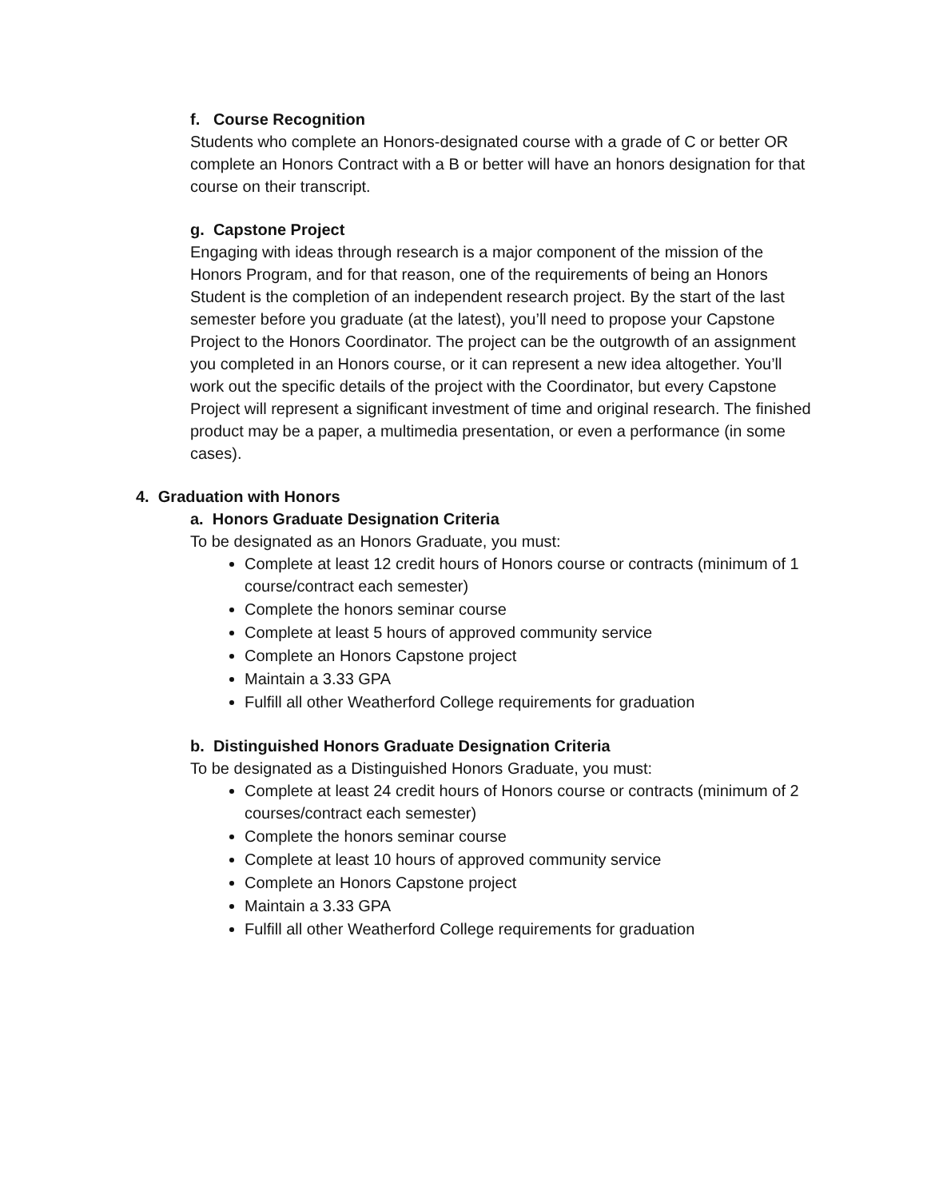f. Course Recognition
Students who complete an Honors-designated course with a grade of C or better OR complete an Honors Contract with a B or better will have an honors designation for that course on their transcript.
g. Capstone Project
Engaging with ideas through research is a major component of the mission of the Honors Program, and for that reason, one of the requirements of being an Honors Student is the completion of an independent research project. By the start of the last semester before you graduate (at the latest), you’ll need to propose your Capstone Project to the Honors Coordinator. The project can be the outgrowth of an assignment you completed in an Honors course, or it can represent a new idea altogether. You’ll work out the specific details of the project with the Coordinator, but every Capstone Project will represent a significant investment of time and original research. The finished product may be a paper, a multimedia presentation, or even a performance (in some cases).
4. Graduation with Honors
a. Honors Graduate Designation Criteria
To be designated as an Honors Graduate, you must:
Complete at least 12 credit hours of Honors course or contracts (minimum of 1 course/contract each semester)
Complete the honors seminar course
Complete at least 5 hours of approved community service
Complete an Honors Capstone project
Maintain a 3.33 GPA
Fulfill all other Weatherford College requirements for graduation
b. Distinguished Honors Graduate Designation Criteria
To be designated as a Distinguished Honors Graduate, you must:
Complete at least 24 credit hours of Honors course or contracts (minimum of 2 courses/contract each semester)
Complete the honors seminar course
Complete at least 10 hours of approved community service
Complete an Honors Capstone project
Maintain a 3.33 GPA
Fulfill all other Weatherford College requirements for graduation